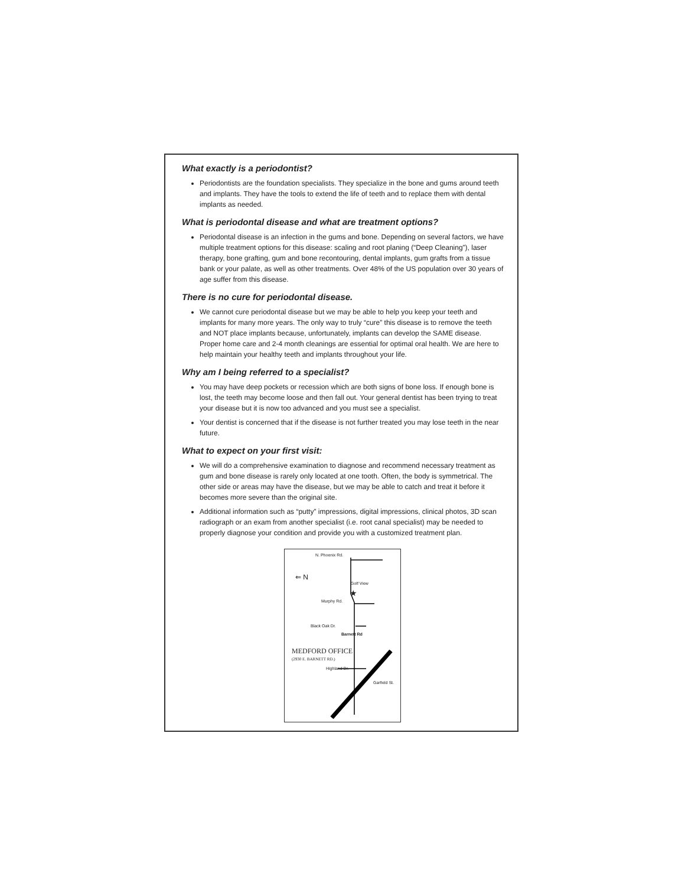What exactly is a periodontist?
Periodontists are the foundation specialists. They specialize in the bone and gums around teeth and implants. They have the tools to extend the life of teeth and to replace them with dental implants as needed.
What is periodontal disease and what are treatment options?
Periodontal disease is an infection in the gums and bone. Depending on several factors, we have multiple treatment options for this disease: scaling and root planing (“Deep Cleaning”), laser therapy, bone grafting, gum and bone recontouring, dental implants, gum grafts from a tissue bank or your palate, as well as other treatments. Over 48% of the US population over 30 years of age suffer from this disease.
There is no cure for periodontal disease.
We cannot cure periodontal disease but we may be able to help you keep your teeth and implants for many more years. The only way to truly “cure” this disease is to remove the teeth and NOT place implants because, unfortunately, implants can develop the SAME disease. Proper home care and 2-4 month cleanings are essential for optimal oral health. We are here to help maintain your healthy teeth and implants throughout your life.
Why am I being referred to a specialist?
You may have deep pockets or recession which are both signs of bone loss. If enough bone is lost, the teeth may become loose and then fall out. Your general dentist has been trying to treat your disease but it is now too advanced and you must see a specialist.
Your dentist is concerned that if the disease is not further treated you may lose teeth in the near future.
What to expect on your first visit:
We will do a comprehensive examination to diagnose and recommend necessary treatment as gum and bone disease is rarely only located at one tooth. Often, the body is symmetrical. The other side or areas may have the disease, but we may be able to catch and treat it before it becomes more severe than the original site.
Additional information such as “putty” impressions, digital impressions, clinical photos, 3D scan radiograph or an exam from another specialist (i.e. root canal specialist) may be needed to properly diagnose your condition and provide you with a customized treatment plan.
N. Phoenix Rd.
⇐ N
Golf View
★
Murphy Rd.
Black Oak Dr.
Barnett Rd
Highland Dr.
Garfield St.
MEDFORD OFFICE
(2930 E. BARNETT RD.)